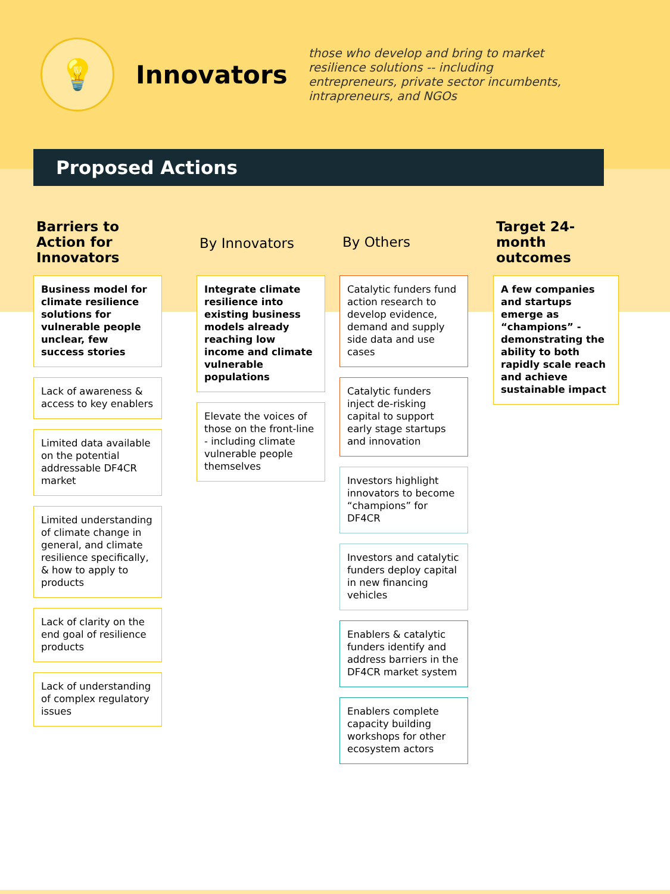💡
Innovators
those who develop and bring to market resilience solutions -- including entrepreneurs, private sector incumbents, intrapreneurs, and NGOs
Proposed Actions
Barriers to Action for Innovators
Business model for climate resilience solutions for vulnerable people unclear, few success stories
Lack of awareness & access to key enablers
Limited data available on the potential addressable DF4CR market
Limited understanding of climate change in general, and climate resilience specifically, & how to apply to products
Lack of clarity on the end goal of resilience products
Lack of understanding of complex regulatory issues
By Innovators
Integrate climate resilience into existing business models already reaching low income and climate vulnerable populations
Elevate the voices of those on the front-line - including climate vulnerable people themselves
By Others
Catalytic funders fund action research to develop evidence, demand and supply side data and use cases
Catalytic funders inject de-risking capital to support early stage startups and innovation
Investors highlight innovators to become “champions” for DF4CR
Investors and catalytic funders deploy capital in new financing vehicles
Enablers & catalytic funders identify and address barriers in the DF4CR market system
Enablers complete capacity building workshops for other ecosystem actors
Target 24-month outcomes
A few companies and startups emerge as “champions” - demonstrating the ability to both rapidly scale reach and achieve sustainable impact